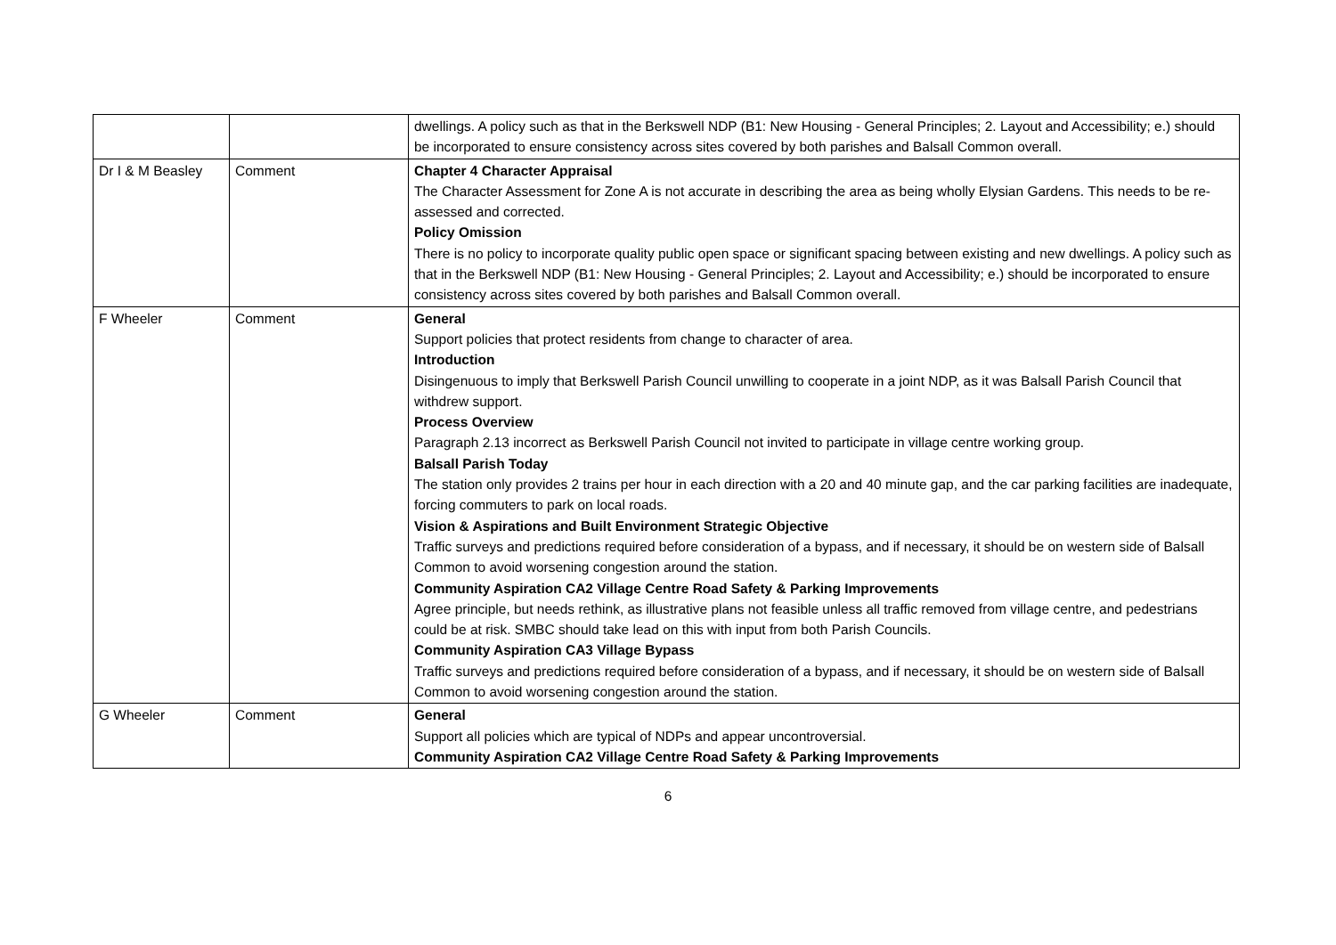| | | dwellings. A policy such as that in the Berkswell NDP (B1: New Housing - General Principles; 2. Layout and Accessibility; e.) should be incorporated to ensure consistency across sites covered by both parishes and Balsall Common overall. |
| Dr I & M Beasley | Comment | Chapter 4 Character Appraisal The Character Assessment for Zone A is not accurate in describing the area as being wholly Elysian Gardens. This needs to be re-assessed and corrected. Policy Omission There is no policy to incorporate quality public open space or significant spacing between existing and new dwellings. A policy such as that in the Berkswell NDP (B1: New Housing - General Principles; 2. Layout and Accessibility; e.) should be incorporated to ensure consistency across sites covered by both parishes and Balsall Common overall. |
| F Wheeler | Comment | General Support policies that protect residents from change to character of area. Introduction Disingenuous to imply that Berkswell Parish Council unwilling to cooperate in a joint NDP, as it was Balsall Parish Council that withdrew support. Process Overview Paragraph 2.13 incorrect as Berkswell Parish Council not invited to participate in village centre working group. Balsall Parish Today The station only provides 2 trains per hour in each direction with a 20 and 40 minute gap, and the car parking facilities are inadequate, forcing commuters to park on local roads. Vision & Aspirations and Built Environment Strategic Objective Traffic surveys and predictions required before consideration of a bypass, and if necessary, it should be on western side of Balsall Common to avoid worsening congestion around the station. Community Aspiration CA2 Village Centre Road Safety & Parking Improvements Agree principle, but needs rethink, as illustrative plans not feasible unless all traffic removed from village centre, and pedestrians could be at risk. SMBC should take lead on this with input from both Parish Councils. Community Aspiration CA3 Village Bypass Traffic surveys and predictions required before consideration of a bypass, and if necessary, it should be on western side of Balsall Common to avoid worsening congestion around the station. |
| G Wheeler | Comment | General Support all policies which are typical of NDPs and appear uncontroversial. Community Aspiration CA2 Village Centre Road Safety & Parking Improvements |
6